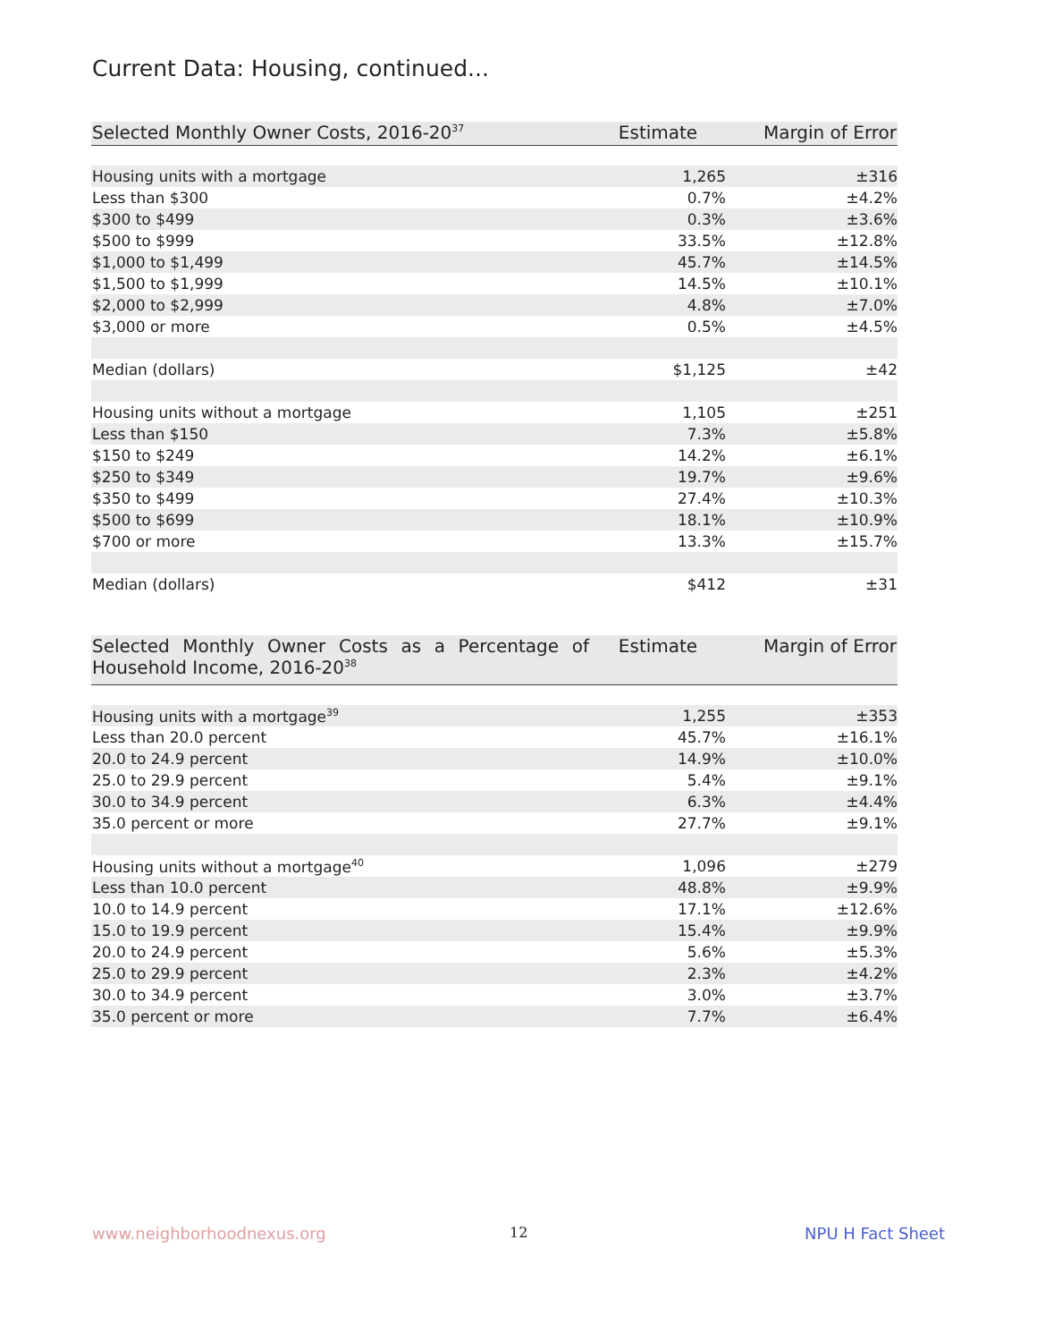Current Data: Housing, continued...
| Selected Monthly Owner Costs, 2016-20<sup>37</sup> | Estimate | Margin of Error |
| --- | --- | --- |
| Housing units with a mortgage | 1,265 | ±316 |
| Less than $300 | 0.7% | ±4.2% |
| $300 to $499 | 0.3% | ±3.6% |
| $500 to $999 | 33.5% | ±12.8% |
| $1,000 to $1,499 | 45.7% | ±14.5% |
| $1,500 to $1,999 | 14.5% | ±10.1% |
| $2,000 to $2,999 | 4.8% | ±7.0% |
| $3,000 or more | 0.5% | ±4.5% |
| Median (dollars) | $1,125 | ±42 |
| Housing units without a mortgage | 1,105 | ±251 |
| Less than $150 | 7.3% | ±5.8% |
| $150 to $249 | 14.2% | ±6.1% |
| $250 to $349 | 19.7% | ±9.6% |
| $350 to $499 | 27.4% | ±10.3% |
| $500 to $699 | 18.1% | ±10.9% |
| $700 or more | 13.3% | ±15.7% |
| Median (dollars) | $412 | ±31 |
| Selected Monthly Owner Costs as a Percentage of Household Income, 2016-20<sup>38</sup> | Estimate | Margin of Error |
| --- | --- | --- |
| Housing units with a mortgage<sup>39</sup> | 1,255 | ±353 |
| Less than 20.0 percent | 45.7% | ±16.1% |
| 20.0 to 24.9 percent | 14.9% | ±10.0% |
| 25.0 to 29.9 percent | 5.4% | ±9.1% |
| 30.0 to 34.9 percent | 6.3% | ±4.4% |
| 35.0 percent or more | 27.7% | ±9.1% |
| Housing units without a mortgage<sup>40</sup> | 1,096 | ±279 |
| Less than 10.0 percent | 48.8% | ±9.9% |
| 10.0 to 14.9 percent | 17.1% | ±12.6% |
| 15.0 to 19.9 percent | 15.4% | ±9.9% |
| 20.0 to 24.9 percent | 5.6% | ±5.3% |
| 25.0 to 29.9 percent | 2.3% | ±4.2% |
| 30.0 to 34.9 percent | 3.0% | ±3.7% |
| 35.0 percent or more | 7.7% | ±6.4% |
www.neighborhoodnexus.org 12 NPU H Fact Sheet